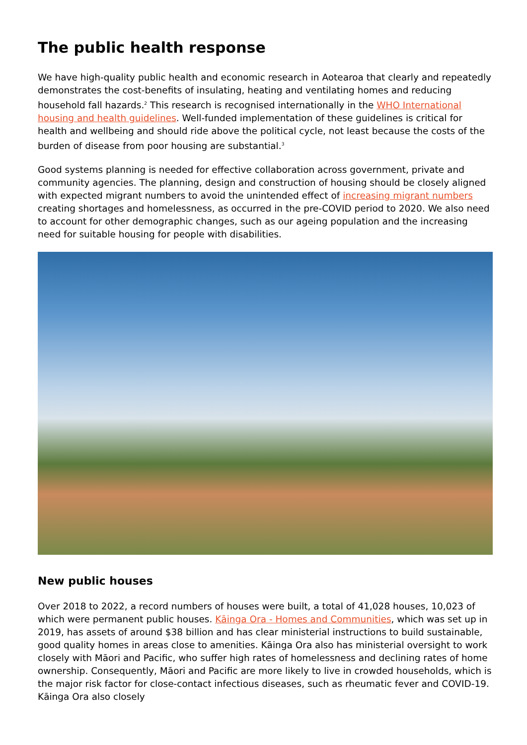The public health response
We have high-quality public health and economic research in Aotearoa that clearly and repeatedly demonstrates the cost-benefits of insulating, heating and ventilating homes and reducing household fall hazards.<sup>2</sup> This research is recognised internationally in the WHO International housing and health guidelines. Well-funded implementation of these guidelines is critical for health and wellbeing and should ride above the political cycle, not least because the costs of the burden of disease from poor housing are substantial.<sup>3</sup>
Good systems planning is needed for effective collaboration across government, private and community agencies. The planning, design and construction of housing should be closely aligned with expected migrant numbers to avoid the unintended effect of increasing migrant numbers creating shortages and homelessness, as occurred in the pre-COVID period to 2020. We also need to account for other demographic changes, such as our ageing population and the increasing need for suitable housing for people with disabilities.
New public houses
Over 2018 to 2022, a record numbers of houses were built, a total of 41,028 houses, 10,023 of which were permanent public houses. Kāinga Ora - Homes and Communities, which was set up in 2019, has assets of around $38 billion and has clear ministerial instructions to build sustainable, good quality homes in areas close to amenities. Kāinga Ora also has ministerial oversight to work closely with Māori and Pacific, who suffer high rates of homelessness and declining rates of home ownership. Consequently, Māori and Pacific are more likely to live in crowded households, which is the major risk factor for close-contact infectious diseases, such as rheumatic fever and COVID-19. Kāinga Ora also closely